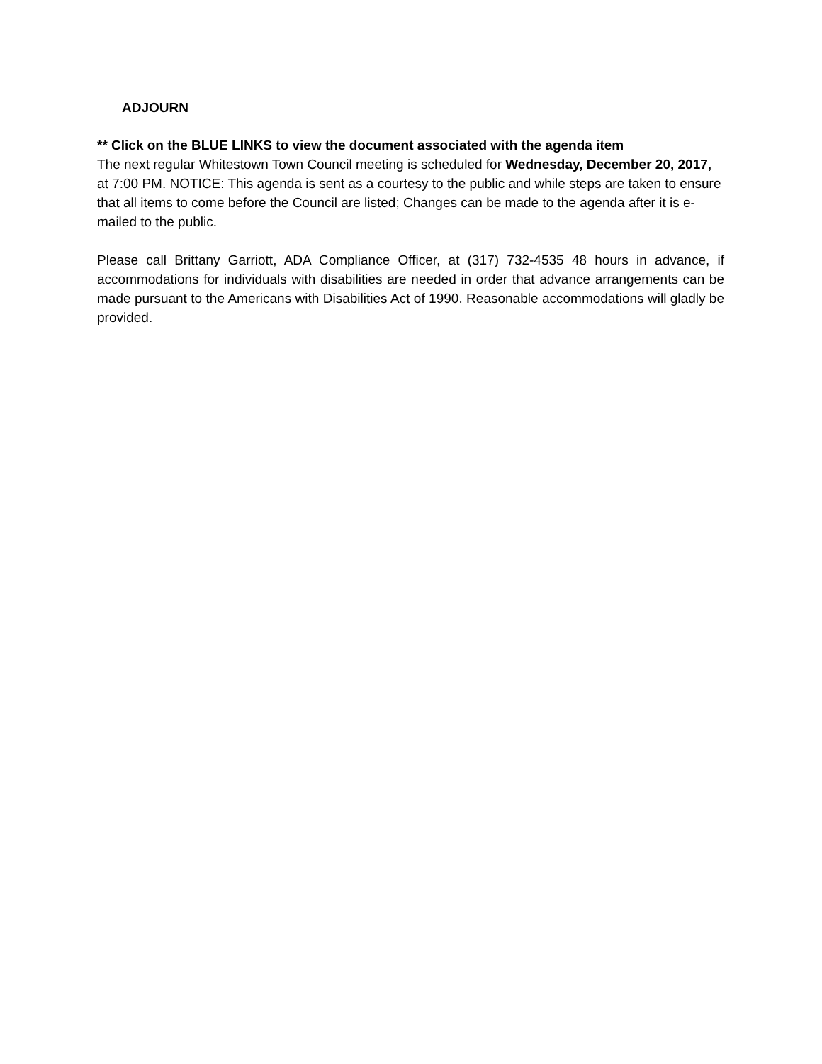ADJOURN
** Click on the BLUE LINKS to view the document associated with the agenda item
The next regular Whitestown Town Council meeting is scheduled for Wednesday, December 20, 2017, at 7:00 PM. NOTICE: This agenda is sent as a courtesy to the public and while steps are taken to ensure that all items to come before the Council are listed; Changes can be made to the agenda after it is e-mailed to the public.
Please call Brittany Garriott, ADA Compliance Officer, at (317) 732-4535 48 hours in advance, if accommodations for individuals with disabilities are needed in order that advance arrangements can be made pursuant to the Americans with Disabilities Act of 1990. Reasonable accommodations will gladly be provided.